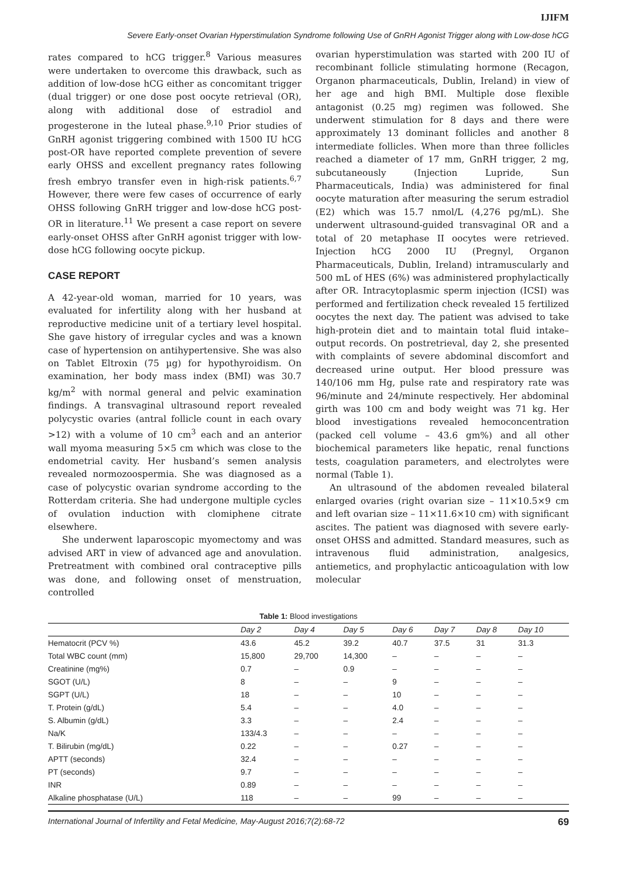IJIFM
Severe Early-onset Ovarian Hyperstimulation Syndrome following Use of GnRH Agonist Trigger along with Low-dose hCG
rates compared to hCG trigger.<sup>8</sup> Various measures were undertaken to overcome this drawback, such as addition of low-dose hCG either as concomitant trigger (dual trigger) or one dose post oocyte retrieval (OR), along with additional dose of estradiol and progesterone in the luteal phase.<sup>9,10</sup> Prior studies of GnRH agonist triggering combined with 1500 IU hCG post-OR have reported complete prevention of severe early OHSS and excellent pregnancy rates following fresh embryo transfer even in high-risk patients.<sup>6,7</sup> However, there were few cases of occurrence of early OHSS following GnRH trigger and low-dose hCG post-OR in literature.<sup>11</sup> We present a case report on severe early-onset OHSS after GnRH agonist trigger with low-dose hCG following oocyte pickup.
CASE REPORT
A 42-year-old woman, married for 10 years, was evaluated for infertility along with her husband at reproductive medicine unit of a tertiary level hospital. She gave history of irregular cycles and was a known case of hypertension on antihypertensive. She was also on Tablet Eltroxin (75 µg) for hypothyroidism. On examination, her body mass index (BMI) was 30.7 kg/m<sup>2</sup> with normal general and pelvic examination findings. A transvaginal ultrasound report revealed polycystic ovaries (antral follicle count in each ovary >12) with a volume of 10 cm<sup>3</sup> each and an anterior wall myoma measuring 5×5 cm which was close to the endometrial cavity. Her husband’s semen analysis revealed normozoospermia. She was diagnosed as a case of polycystic ovarian syndrome according to the Rotterdam criteria. She had undergone multiple cycles of ovulation induction with clomiphene citrate elsewhere.
She underwent laparoscopic myomectomy and was advised ART in view of advanced age and anovulation. Pretreatment with combined oral contraceptive pills was done, and following onset of menstruation, controlled
ovarian hyperstimulation was started with 200 IU of recombinant follicle stimulating hormone (Recagon, Organon pharmaceuticals, Dublin, Ireland) in view of her age and high BMI. Multiple dose flexible antagonist (0.25 mg) regimen was followed. She underwent stimulation for 8 days and there were approximately 13 dominant follicles and another 8 intermediate follicles. When more than three follicles reached a diameter of 17 mm, GnRH trigger, 2 mg, subcutaneously (Injection Lupride, Sun Pharmaceuticals, India) was administered for final oocyte maturation after measuring the serum estradiol (E2) which was 15.7 nmol/L (4,276 pg/mL). She underwent ultrasound-guided transvaginal OR and a total of 20 metaphase II oocytes were retrieved. Injection hCG 2000 IU (Pregnyl, Organon Pharmaceuticals, Dublin, Ireland) intramuscularly and 500 mL of HES (6%) was administered prophylactically after OR. Intracytoplasmic sperm injection (ICSI) was performed and fertilization check revealed 15 fertilized oocytes the next day. The patient was advised to take high-protein diet and to maintain total fluid intake–output records. On postretrieval, day 2, she presented with complaints of severe abdominal discomfort and decreased urine output. Her blood pressure was 140/106 mm Hg, pulse rate and respiratory rate was 96/minute and 24/minute respectively. Her abdominal girth was 100 cm and body weight was 71 kg. Her blood investigations revealed hemoconcentration (packed cell volume – 43.6 gm%) and all other biochemical parameters like hepatic, renal functions tests, coagulation parameters, and electrolytes were normal (Table 1).
An ultrasound of the abdomen revealed bilateral enlarged ovaries (right ovarian size – 11×10.5×9 cm and left ovarian size – 11×11.6×10 cm) with significant ascites. The patient was diagnosed with severe early-onset OHSS and admitted. Standard measures, such as intravenous fluid administration, analgesics, antiemetics, and prophylactic anticoagulation with low molecular
Table 1: Blood investigations
| | Day 2 | Day 4 | Day 5 | Day 6 | Day 7 | Day 8 | Day 10 |
| --- | --- | --- | --- | --- | --- | --- | --- |
| Hematocrit (PCV %) | 43.6 | 45.2 | 39.2 | 40.7 | 37.5 | 31 | 31.3 |
| Total WBC count (mm) | 15,800 | 29,700 | 14,300 | – | – | – | – |
| Creatinine (mg%) | 0.7 | – | 0.9 | – | – | – | – |
| SGOT (U/L) | 8 | – | – | 9 | – | – | – |
| SGPT (U/L) | 18 | – | – | 10 | – | – | – |
| T. Protein (g/dL) | 5.4 | – | – | 4.0 | – | – | – |
| S. Albumin (g/dL) | 3.3 | – | – | 2.4 | – | – | – |
| Na/K | 133/4.3 | – | – | – | – | – | – |
| T. Bilirubin (mg/dL) | 0.22 | – | – | 0.27 | – | – | – |
| APTT (seconds) | 32.4 | – | – | – | – | – | – |
| PT (seconds) | 9.7 | – | – | – | – | – | – |
| INR | 0.89 | – | – | – | – | – | – |
| Alkaline phosphatase (U/L) | 118 | – | – | 99 | – | – | – |
International Journal of Infertility and Fetal Medicine, May-August 2016;7(2):68-72 69